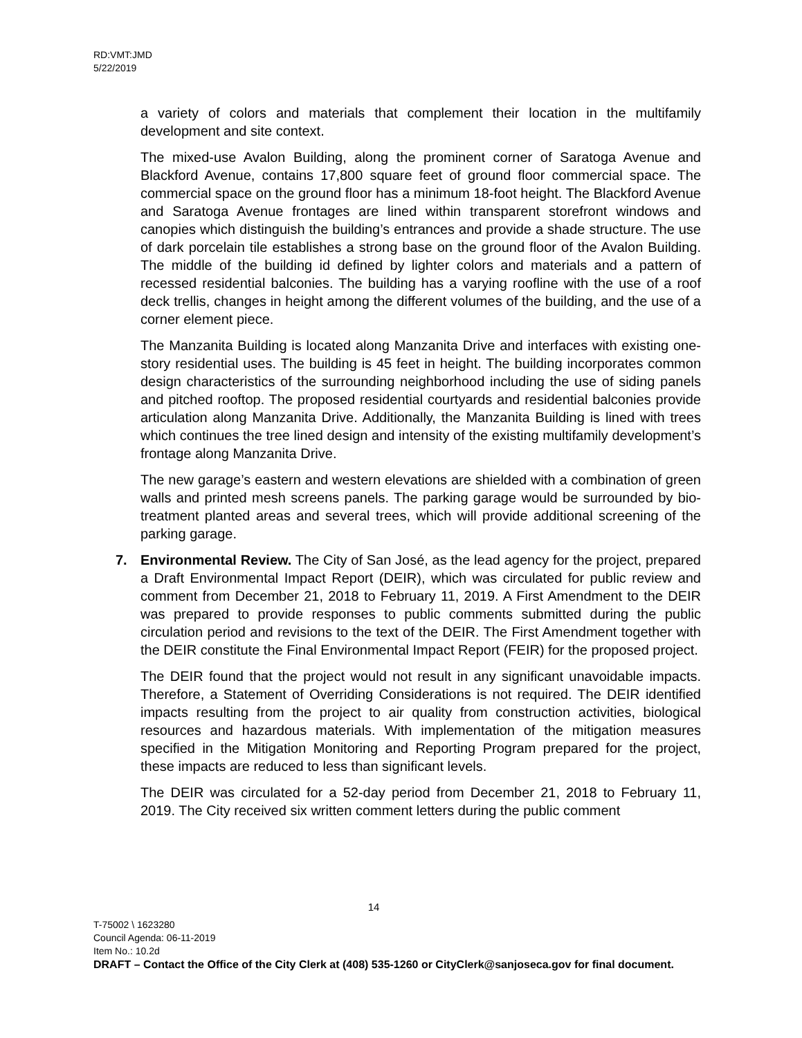RD:VMT:JMD
5/22/2019
a variety of colors and materials that complement their location in the multifamily development and site context.
The mixed-use Avalon Building, along the prominent corner of Saratoga Avenue and Blackford Avenue, contains 17,800 square feet of ground floor commercial space. The commercial space on the ground floor has a minimum 18-foot height. The Blackford Avenue and Saratoga Avenue frontages are lined within transparent storefront windows and canopies which distinguish the building’s entrances and provide a shade structure. The use of dark porcelain tile establishes a strong base on the ground floor of the Avalon Building. The middle of the building id defined by lighter colors and materials and a pattern of recessed residential balconies. The building has a varying roofline with the use of a roof deck trellis, changes in height among the different volumes of the building, and the use of a corner element piece.
The Manzanita Building is located along Manzanita Drive and interfaces with existing one-story residential uses. The building is 45 feet in height. The building incorporates common design characteristics of the surrounding neighborhood including the use of siding panels and pitched rooftop. The proposed residential courtyards and residential balconies provide articulation along Manzanita Drive. Additionally, the Manzanita Building is lined with trees which continues the tree lined design and intensity of the existing multifamily development’s frontage along Manzanita Drive.
The new garage’s eastern and western elevations are shielded with a combination of green walls and printed mesh screens panels. The parking garage would be surrounded by bio-treatment planted areas and several trees, which will provide additional screening of the parking garage.
7. Environmental Review. The City of San José, as the lead agency for the project, prepared a Draft Environmental Impact Report (DEIR), which was circulated for public review and comment from December 21, 2018 to February 11, 2019. A First Amendment to the DEIR was prepared to provide responses to public comments submitted during the public circulation period and revisions to the text of the DEIR. The First Amendment together with the DEIR constitute the Final Environmental Impact Report (FEIR) for the proposed project.
The DEIR found that the project would not result in any significant unavoidable impacts. Therefore, a Statement of Overriding Considerations is not required. The DEIR identified impacts resulting from the project to air quality from construction activities, biological resources and hazardous materials. With implementation of the mitigation measures specified in the Mitigation Monitoring and Reporting Program prepared for the project, these impacts are reduced to less than significant levels.
The DEIR was circulated for a 52-day period from December 21, 2018 to February 11, 2019. The City received six written comment letters during the public comment
14
T-75002 \ 1623280
Council Agenda: 06-11-2019
Item No.: 10.2d
DRAFT – Contact the Office of the City Clerk at (408) 535-1260 or CityClerk@sanjoseca.gov for final document.